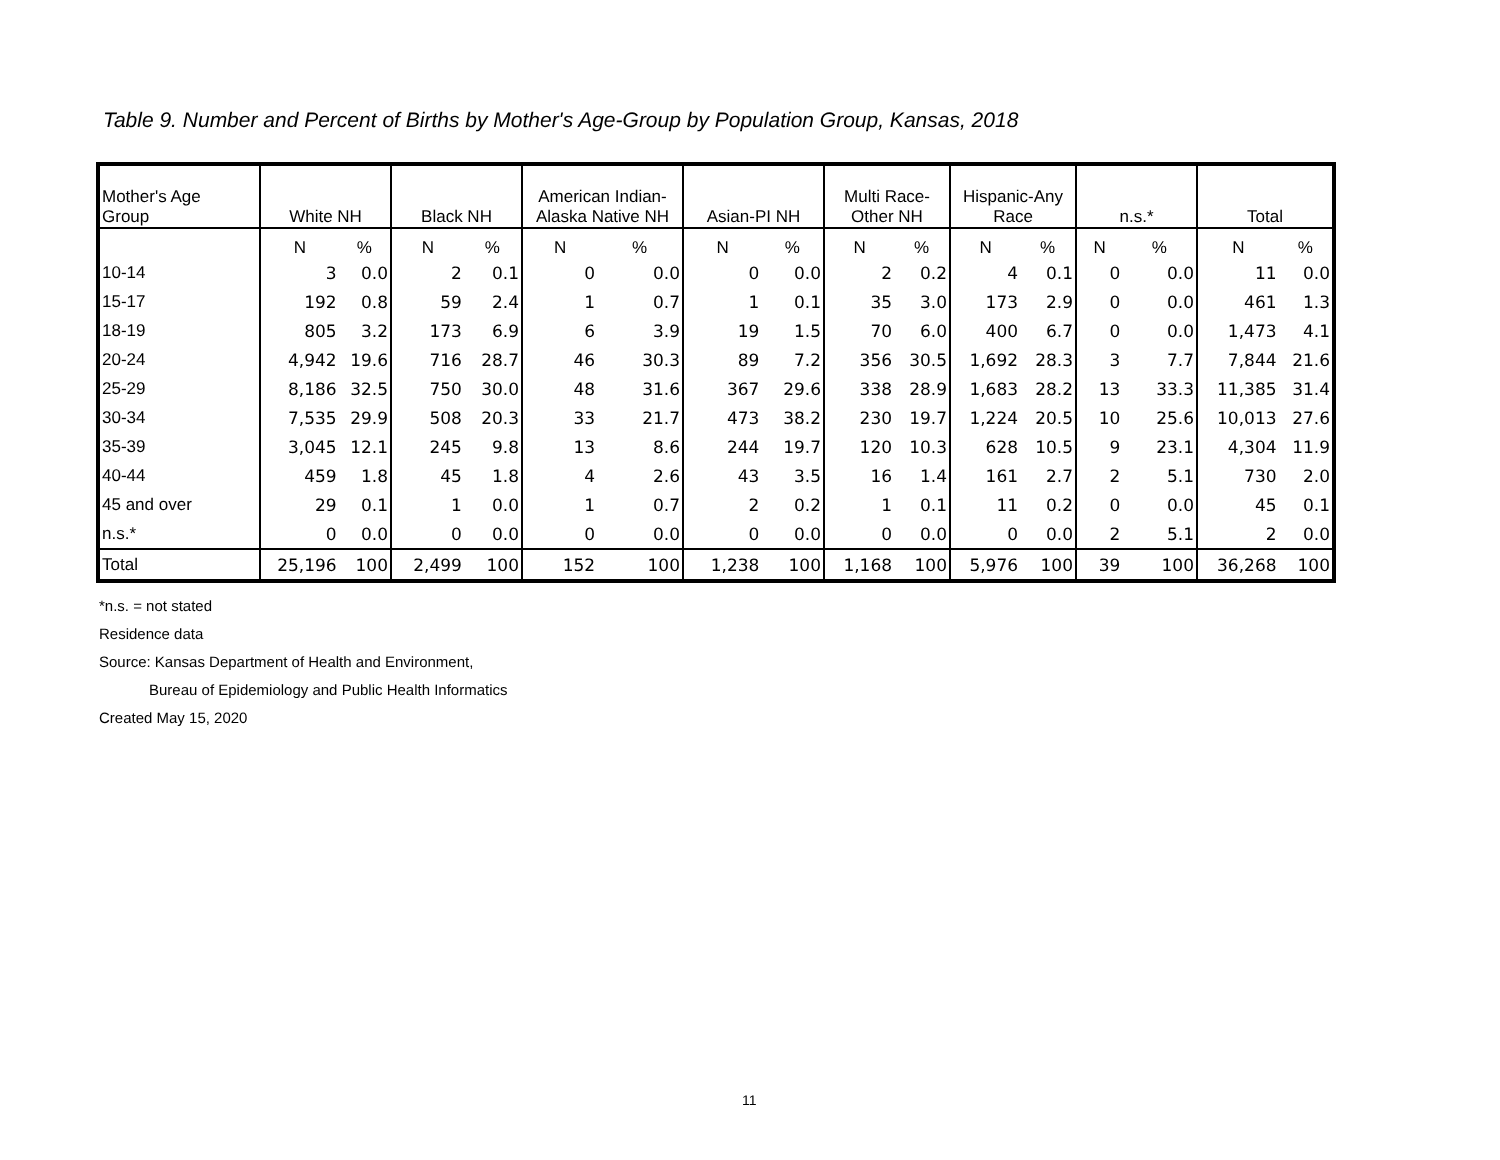Table 9. Number and Percent of Births by Mother's Age-Group by Population Group, Kansas, 2018
| Mother's Age Group | White NH | | Black NH | | American Indian- Alaska Native NH | | Asian-PI NH | | Multi Race- Other NH | | Hispanic-Any Race | | n.s.* | | Total | |
| --- | --- | --- | --- | --- | --- | --- | --- | --- | --- | --- | --- | --- | --- | --- | --- | --- |
| | N | % | N | % | N | % | N | % | N | % | N | % | N | % | N | % |
| 10-14 | 3 | 0.0 | 2 | 0.1 | 0 | 0.0 | 0 | 0.0 | 2 | 0.2 | 4 | 0.1 | 0 | 0.0 | 11 | 0.0 |
| 15-17 | 192 | 0.8 | 59 | 2.4 | 1 | 0.7 | 1 | 0.1 | 35 | 3.0 | 173 | 2.9 | 0 | 0.0 | 461 | 1.3 |
| 18-19 | 805 | 3.2 | 173 | 6.9 | 6 | 3.9 | 19 | 1.5 | 70 | 6.0 | 400 | 6.7 | 0 | 0.0 | 1,473 | 4.1 |
| 20-24 | 4,942 | 19.6 | 716 | 28.7 | 46 | 30.3 | 89 | 7.2 | 356 | 30.5 | 1,692 | 28.3 | 3 | 7.7 | 7,844 | 21.6 |
| 25-29 | 8,186 | 32.5 | 750 | 30.0 | 48 | 31.6 | 367 | 29.6 | 338 | 28.9 | 1,683 | 28.2 | 13 | 33.3 | 11,385 | 31.4 |
| 30-34 | 7,535 | 29.9 | 508 | 20.3 | 33 | 21.7 | 473 | 38.2 | 230 | 19.7 | 1,224 | 20.5 | 10 | 25.6 | 10,013 | 27.6 |
| 35-39 | 3,045 | 12.1 | 245 | 9.8 | 13 | 8.6 | 244 | 19.7 | 120 | 10.3 | 628 | 10.5 | 9 | 23.1 | 4,304 | 11.9 |
| 40-44 | 459 | 1.8 | 45 | 1.8 | 4 | 2.6 | 43 | 3.5 | 16 | 1.4 | 161 | 2.7 | 2 | 5.1 | 730 | 2.0 |
| 45 and over | 29 | 0.1 | 1 | 0.0 | 1 | 0.7 | 2 | 0.2 | 1 | 0.1 | 11 | 0.2 | 0 | 0.0 | 45 | 0.1 |
| n.s.* | 0 | 0.0 | 0 | 0.0 | 0 | 0.0 | 0 | 0.0 | 0 | 0.0 | 0 | 0.0 | 2 | 5.1 | 2 | 0.0 |
| Total | 25,196 | 100 | 2,499 | 100 | 152 | 100 | 1,238 | 100 | 1,168 | 100 | 5,976 | 100 | 39 | 100 | 36,268 | 100 |
*n.s. = not stated
Residence data
Source: Kansas Department of Health and Environment,
Bureau of Epidemiology and Public Health Informatics
Created May 15, 2020
11